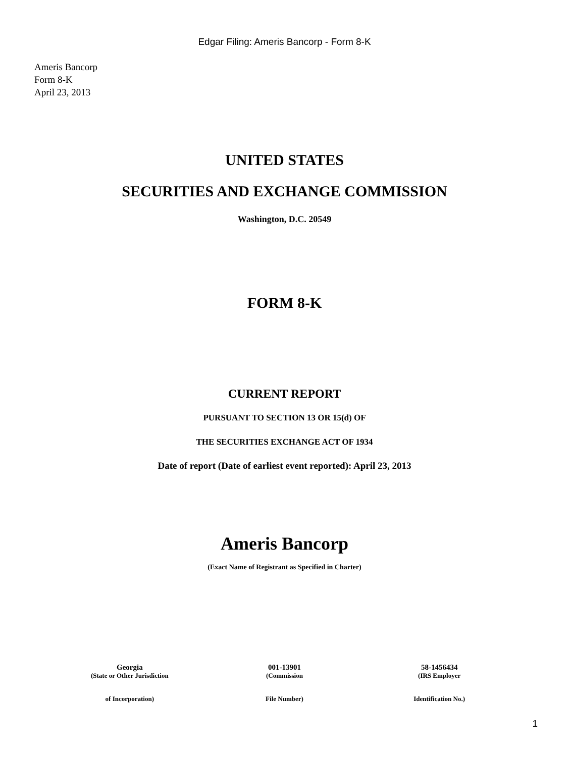Edgar Filing: Ameris Bancorp - Form 8-K
Ameris Bancorp
Form 8-K
April 23, 2013
UNITED STATES
SECURITIES AND EXCHANGE COMMISSION
Washington, D.C. 20549
FORM 8-K
CURRENT REPORT
PURSUANT TO SECTION 13 OR 15(d) OF
THE SECURITIES EXCHANGE ACT OF 1934
Date of report (Date of earliest event reported): April 23, 2013
Ameris Bancorp
(Exact Name of Registrant as Specified in Charter)
| Georgia | 001-13901 | 58-1456434 |
| (State or Other Jurisdiction | (Commission | (IRS Employer |
| of Incorporation) | File Number) | Identification No.) |
1